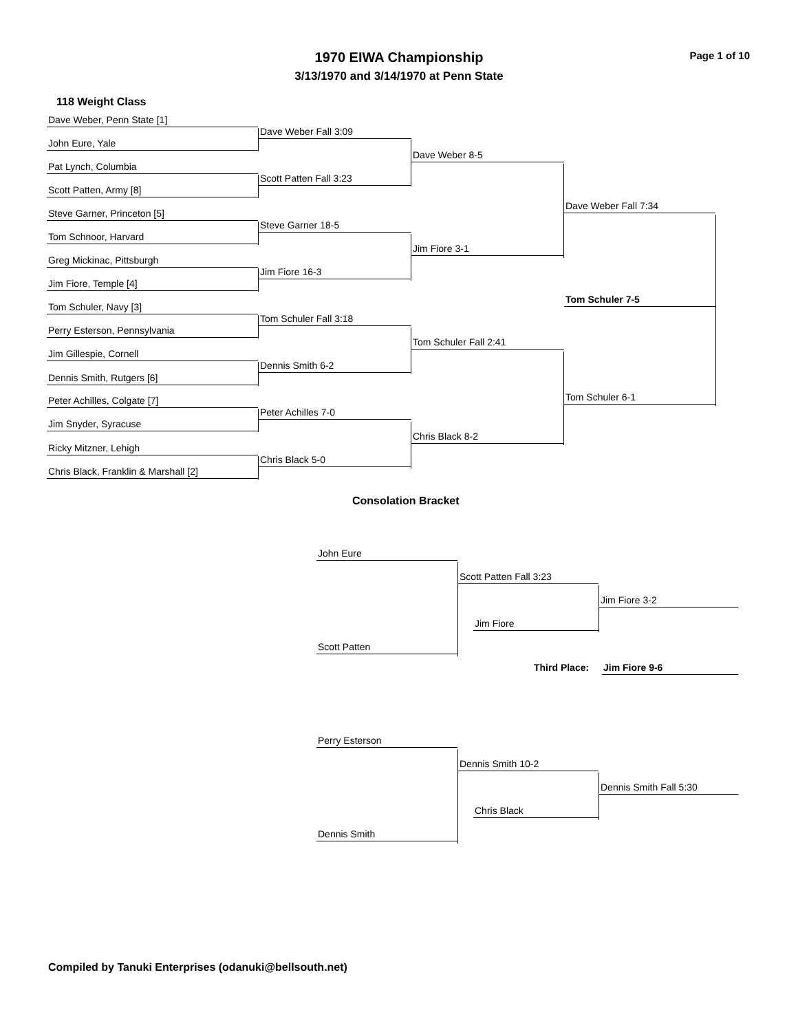Page 1 of 10
1970 EIWA Championship
3/13/1970 and 3/14/1970 at Penn State
118 Weight Class
Dave Weber, Penn State [1]
Dave Weber Fall 3:09
John Eure, Yale
Dave Weber 8-5
Pat Lynch, Columbia
Scott Patten Fall 3:23
Scott Patten, Army [8]
Dave Weber Fall 7:34
Steve Garner, Princeton [5]
Steve Garner 18-5
Tom Schnoor, Harvard
Jim Fiore 3-1
Greg Mickinac, Pittsburgh
Jim Fiore 16-3
Jim Fiore, Temple [4]
Tom Schuler 7-5
Tom Schuler, Navy [3]
Tom Schuler Fall 3:18
Perry Esterson, Pennsylvania
Tom Schuler Fall 2:41
Jim Gillespie, Cornell
Dennis Smith 6-2
Dennis Smith, Rutgers [6]
Tom Schuler 6-1
Peter Achilles, Colgate [7]
Peter Achilles 7-0
Jim Snyder, Syracuse
Chris Black 8-2
Ricky Mitzner, Lehigh
Chris Black 5-0
Chris Black, Franklin & Marshall [2]
Consolation Bracket
John Eure
Scott Patten Fall 3:23
Jim Fiore 3-2
Jim Fiore
Scott Patten
Third Place: Jim Fiore 9-6
Perry Esterson
Dennis Smith 10-2
Dennis Smith Fall 5:30
Chris Black
Dennis Smith
Compiled by Tanuki Enterprises (odanuki@bellsouth.net)